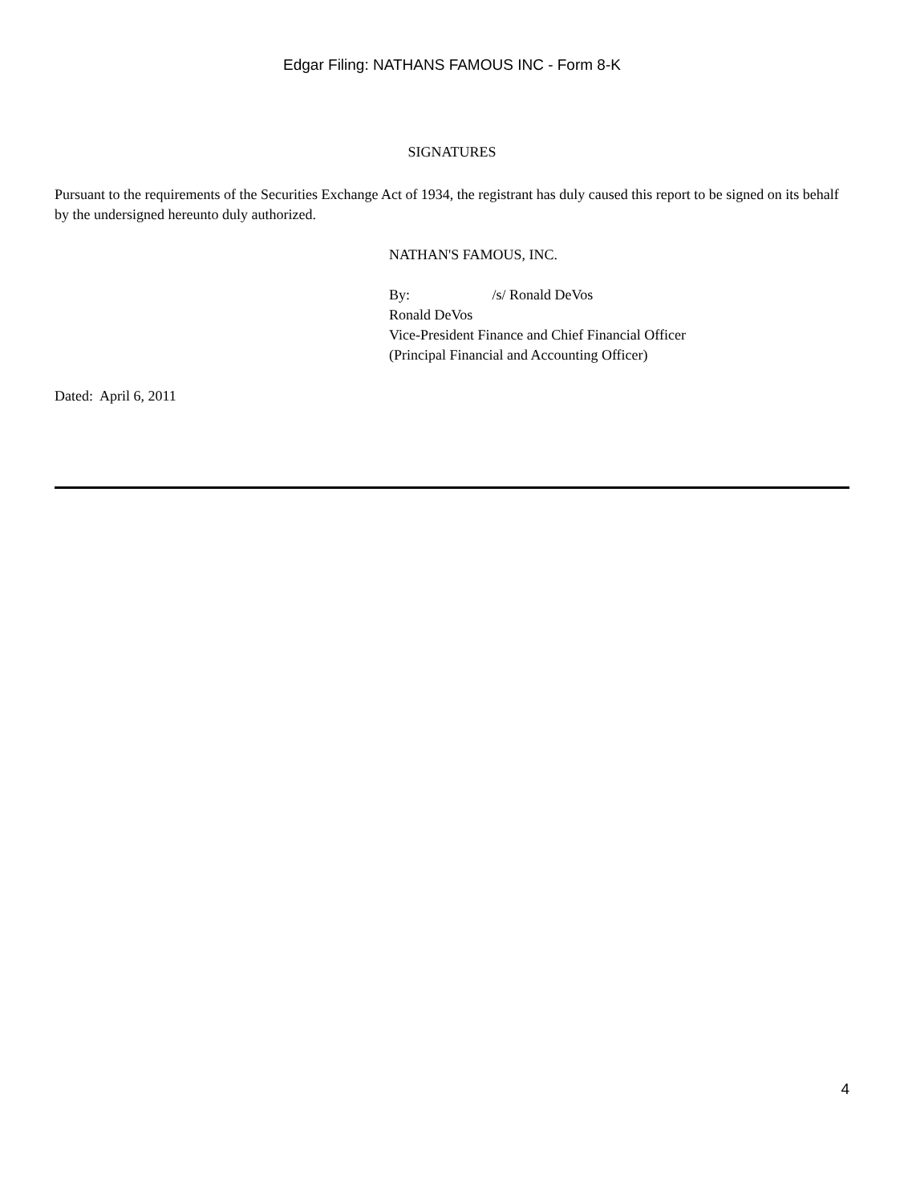Edgar Filing: NATHANS FAMOUS INC - Form 8-K
SIGNATURES
Pursuant to the requirements of the Securities Exchange Act of 1934, the registrant has duly caused this report to be signed on its behalf by the undersigned hereunto duly authorized.
NATHAN'S FAMOUS, INC.
By: /s/ Ronald DeVos
Ronald DeVos
Vice-President Finance and Chief Financial Officer
(Principal Financial and Accounting Officer)
Dated: April 6, 2011
4